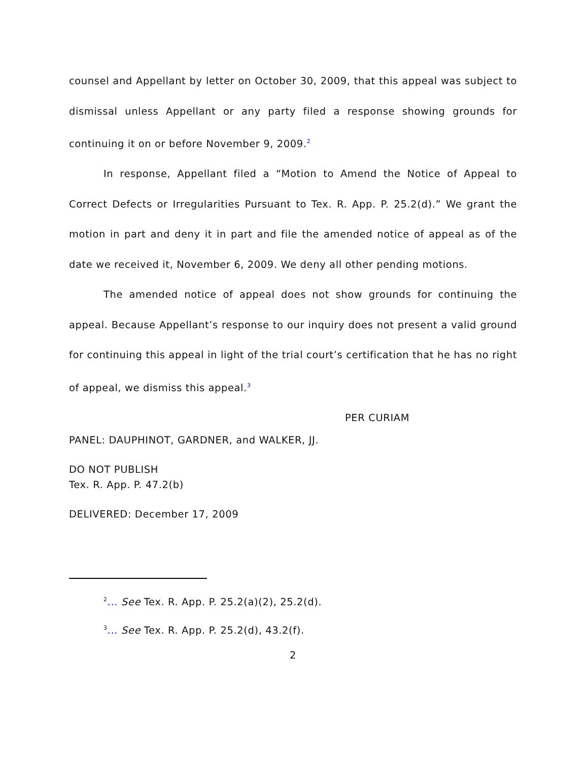counsel and Appellant by letter on October 30, 2009, that this appeal was subject to dismissal unless Appellant or any party filed a response showing grounds for continuing it on or before November 9, 2009.<sup>2</sup>
In response, Appellant filed a “Motion to Amend the Notice of Appeal to Correct Defects or Irregularities Pursuant to Tex. R. App. P. 25.2(d).” We grant the motion in part and deny it in part and file the amended notice of appeal as of the date we received it, November 6, 2009. We deny all other pending motions.
The amended notice of appeal does not show grounds for continuing the appeal. Because Appellant’s response to our inquiry does not present a valid ground for continuing this appeal in light of the trial court’s certification that he has no right of appeal, we dismiss this appeal.<sup>3</sup>
PER CURIAM
PANEL: DAUPHINOT, GARDNER, and WALKER, JJ.
DO NOT PUBLISH
Tex. R. App. P. 47.2(b)
DELIVERED: December 17, 2009
<sup>2</sup>... See Tex. R. App. P. 25.2(a)(2), 25.2(d).
<sup>3</sup>... See Tex. R. App. P. 25.2(d), 43.2(f).
2